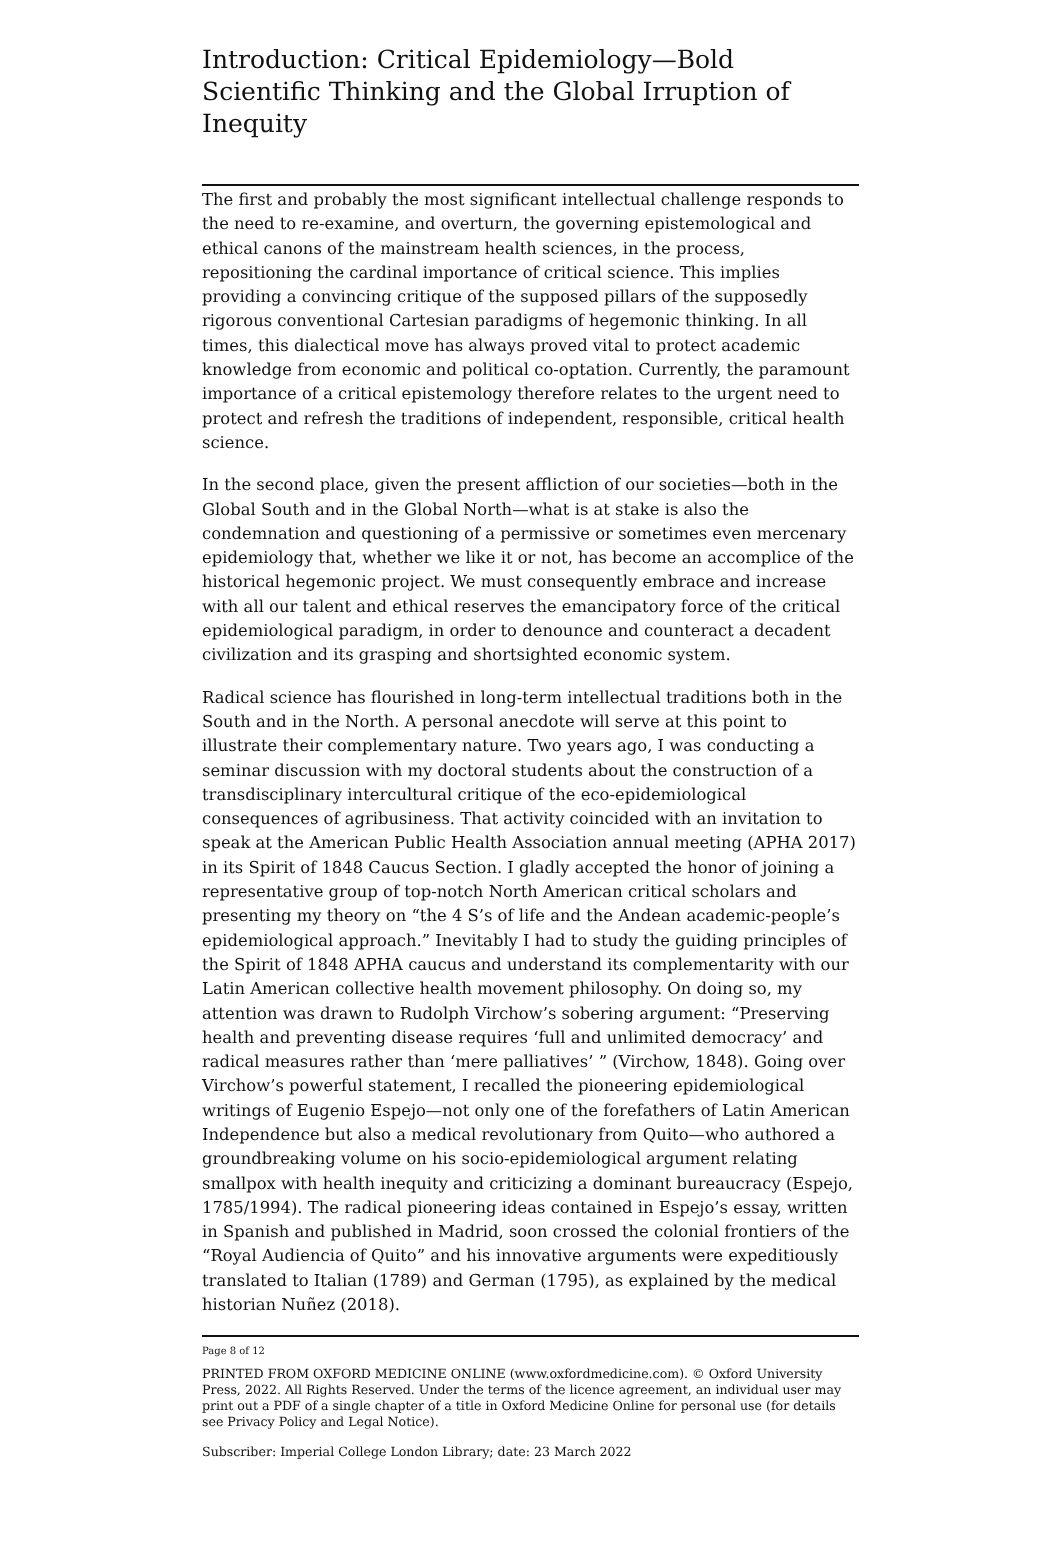Introduction: Critical Epidemiology—Bold Scientific Thinking and the Global Irruption of Inequity
The first and probably the most significant intellectual challenge responds to the need to re-examine, and overturn, the governing epistemological and ethical canons of the mainstream health sciences, in the process, repositioning the cardinal importance of critical science. This implies providing a convincing critique of the supposed pillars of the supposedly rigorous conventional Cartesian paradigms of hegemonic thinking. In all times, this dialectical move has always proved vital to protect academic knowledge from economic and political co-optation. Currently, the paramount importance of a critical epistemology therefore relates to the urgent need to protect and refresh the traditions of independent, responsible, critical health science.
In the second place, given the present affliction of our societies—both in the Global South and in the Global North—what is at stake is also the condemnation and questioning of a permissive or sometimes even mercenary epidemiology that, whether we like it or not, has become an accomplice of the historical hegemonic project. We must consequently embrace and increase with all our talent and ethical reserves the emancipatory force of the critical epidemiological paradigm, in order to denounce and counteract a decadent civilization and its grasping and shortsighted economic system.
Radical science has flourished in long-term intellectual traditions both in the South and in the North. A personal anecdote will serve at this point to illustrate their complementary nature. Two years ago, I was conducting a seminar discussion with my doctoral students about the construction of a transdisciplinary intercultural critique of the eco-epidemiological consequences of agribusiness. That activity coincided with an invitation to speak at the American Public Health Association annual meeting (APHA 2017) in its Spirit of 1848 Caucus Section. I gladly accepted the honor of joining a representative group of top-notch North American critical scholars and presenting my theory on “the 4 S’s of life and the Andean academic-people’s epidemiological approach.” Inevitably I had to study the guiding principles of the Spirit of 1848 APHA caucus and understand its complementarity with our Latin American collective health movement philosophy. On doing so, my attention was drawn to Rudolph Virchow’s sobering argument: “Preserving health and preventing disease requires ‘full and unlimited democracy’ and radical measures rather than ‘mere palliatives’ ” (Virchow, 1848). Going over Virchow’s powerful statement, I recalled the pioneering epidemiological writings of Eugenio Espejo—not only one of the forefathers of Latin American Independence but also a medical revolutionary from Quito—who authored a groundbreaking volume on his socio-epidemiological argument relating smallpox with health inequity and criticizing a dominant bureaucracy (Espejo, 1785/1994). The radical pioneering ideas contained in Espejo’s essay, written in Spanish and published in Madrid, soon crossed the colonial frontiers of the “Royal Audiencia of Quito” and his innovative arguments were expeditiously translated to Italian (1789) and German (1795), as explained by the medical historian Nuñez (2018).
Page 8 of 12
PRINTED FROM OXFORD MEDICINE ONLINE (www.oxfordmedicine.com). © Oxford University Press, 2022. All Rights Reserved. Under the terms of the licence agreement, an individual user may print out a PDF of a single chapter of a title in Oxford Medicine Online for personal use (for details see Privacy Policy and Legal Notice).
Subscriber: Imperial College London Library; date: 23 March 2022